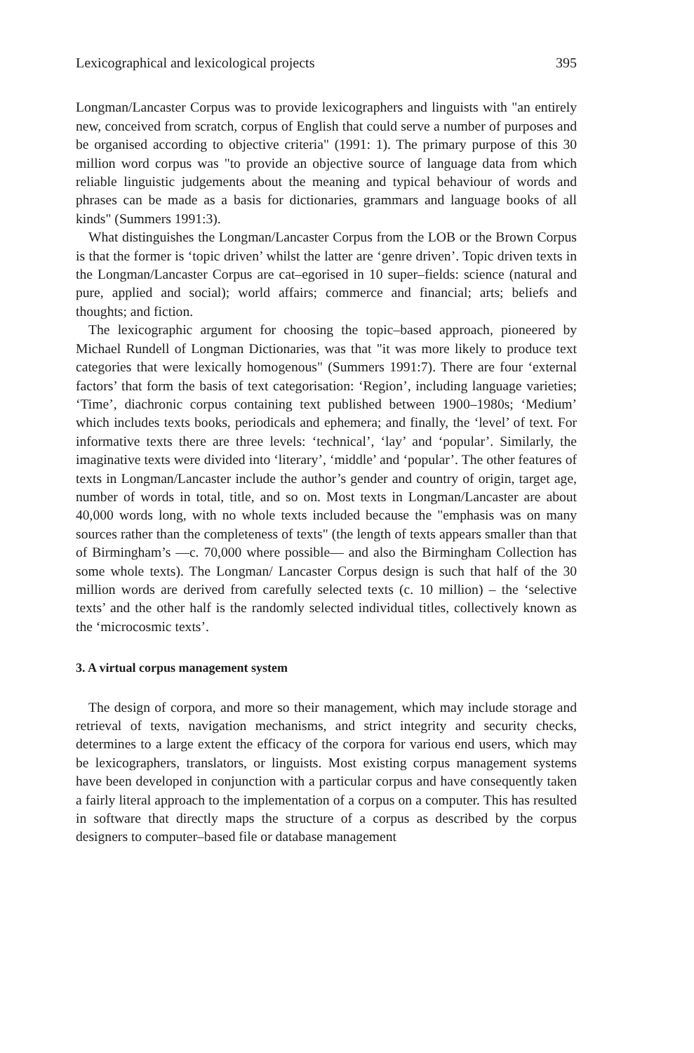Lexicographical and lexicological projects 395
Longman/Lancaster Corpus was to provide lexicographers and linguists with "an entirely new, conceived from scratch, corpus of English that could serve a number of purposes and be organised according to objective criteria" (1991: 1). The primary purpose of this 30 million word corpus was "to provide an objective source of language data from which reliable linguistic judgements about the meaning and typical behaviour of words and phrases can be made as a basis for dictionaries, grammars and language books of all kinds" (Summers 1991:3).
What distinguishes the Longman/Lancaster Corpus from the LOB or the Brown Corpus is that the former is ‘topic driven’ whilst the latter are ‘genre driven’. Topic driven texts in the Longman/Lancaster Corpus are cat–egorised in 10 super–fields: science (natural and pure, applied and social); world affairs; commerce and financial; arts; beliefs and thoughts; and fiction.
The lexicographic argument for choosing the topic–based approach, pioneered by Michael Rundell of Longman Dictionaries, was that "it was more likely to produce text categories that were lexically homogenous" (Summers 1991:7). There are four ‘external factors’ that form the basis of text categorisation: ‘Region’, including language varieties; ‘Time’, diachronic corpus containing text published between 1900–1980s; ‘Medium’ which includes texts books, periodicals and ephemera; and finally, the ‘level’ of text. For informative texts there are three levels: ‘technical’, ‘lay’ and ‘popular’. Similarly, the imaginative texts were divided into ‘literary’, ‘middle’ and ‘popular’. The other features of texts in Longman/Lancaster include the author’s gender and country of origin, target age, number of words in total, title, and so on. Most texts in Longman/Lancaster are about 40,000 words long, with no whole texts included because the "emphasis was on many sources rather than the completeness of texts" (the length of texts appears smaller than that of Birmingham’s —c. 70,000 where possible— and also the Birmingham Collection has some whole texts). The Longman/ Lancaster Corpus design is such that half of the 30 million words are derived from carefully selected texts (c. 10 million) – the ‘selective texts’ and the other half is the randomly selected individual titles, collectively known as the ‘microcosmic texts’.
3. A virtual corpus management system
The design of corpora, and more so their management, which may include storage and retrieval of texts, navigation mechanisms, and strict integrity and security checks, determines to a large extent the efficacy of the corpora for various end users, which may be lexicographers, translators, or linguists. Most existing corpus management systems have been developed in conjunction with a particular corpus and have consequently taken a fairly literal approach to the implementation of a corpus on a computer. This has resulted in software that directly maps the structure of a corpus as described by the corpus designers to computer–based file or database management